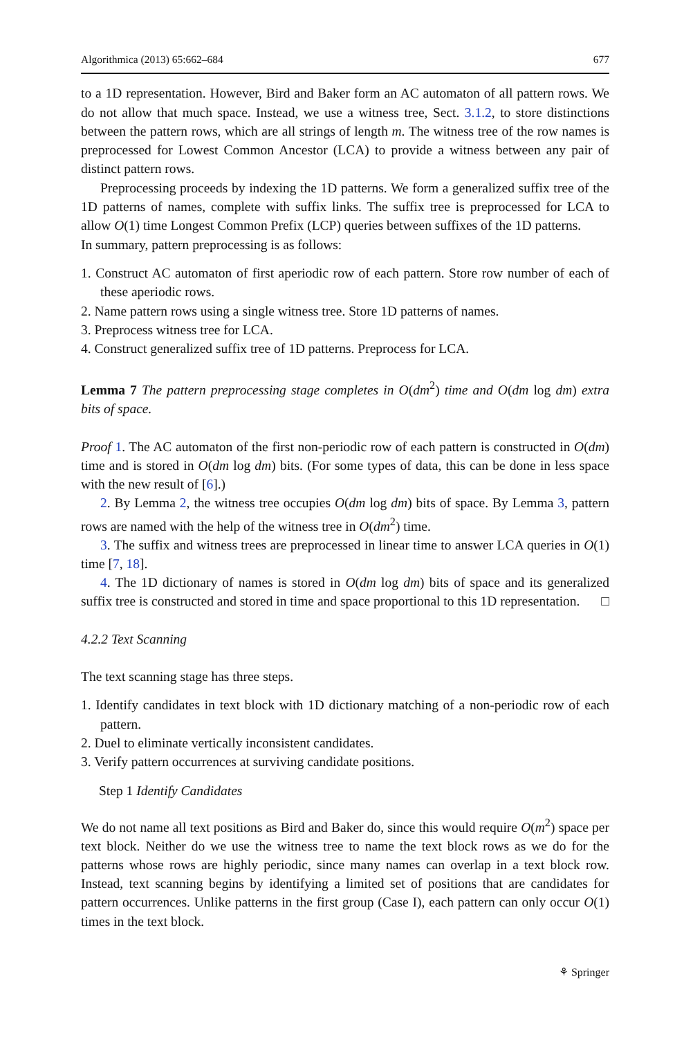Algorithmica (2013) 65:662–684 677
to a 1D representation. However, Bird and Baker form an AC automaton of all pattern rows. We do not allow that much space. Instead, we use a witness tree, Sect. 3.1.2, to store distinctions between the pattern rows, which are all strings of length m. The witness tree of the row names is preprocessed for Lowest Common Ancestor (LCA) to provide a witness between any pair of distinct pattern rows.
Preprocessing proceeds by indexing the 1D patterns. We form a generalized suffix tree of the 1D patterns of names, complete with suffix links. The suffix tree is preprocessed for LCA to allow O(1) time Longest Common Prefix (LCP) queries between suffixes of the 1D patterns.
In summary, pattern preprocessing is as follows:
1. Construct AC automaton of first aperiodic row of each pattern. Store row number of each of these aperiodic rows.
2. Name pattern rows using a single witness tree. Store 1D patterns of names.
3. Preprocess witness tree for LCA.
4. Construct generalized suffix tree of 1D patterns. Preprocess for LCA.
Lemma 7 The pattern preprocessing stage completes in O(dm<sup>2</sup>) time and O(dm log dm) extra bits of space.
Proof 1. The AC automaton of the first non-periodic row of each pattern is constructed in O(dm) time and is stored in O(dm log dm) bits. (For some types of data, this can be done in less space with the new result of [6].)
2. By Lemma 2, the witness tree occupies O(dm log dm) bits of space. By Lemma 3, pattern rows are named with the help of the witness tree in O(dm<sup>2</sup>) time.
3. The suffix and witness trees are preprocessed in linear time to answer LCA queries in O(1) time [7, 18].
4. The 1D dictionary of names is stored in O(dm log dm) bits of space and its generalized suffix tree is constructed and stored in time and space proportional to this 1D representation. □
4.2.2 Text Scanning
The text scanning stage has three steps.
1. Identify candidates in text block with 1D dictionary matching of a non-periodic row of each pattern.
2. Duel to eliminate vertically inconsistent candidates.
3. Verify pattern occurrences at surviving candidate positions.
Step 1 Identify Candidates
We do not name all text positions as Bird and Baker do, since this would require O(m<sup>2</sup>) space per text block. Neither do we use the witness tree to name the text block rows as we do for the patterns whose rows are highly periodic, since many names can overlap in a text block row. Instead, text scanning begins by identifying a limited set of positions that are candidates for pattern occurrences. Unlike patterns in the first group (Case I), each pattern can only occur O(1) times in the text block.
⚘ Springer